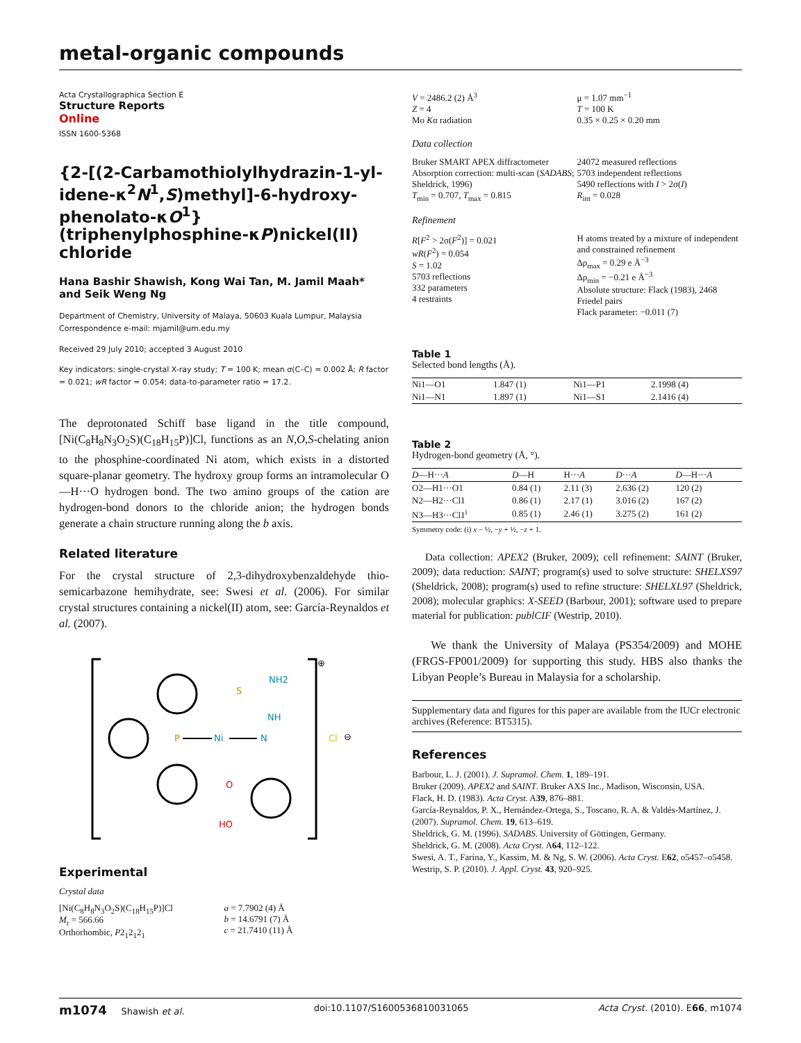metal-organic compounds
Acta Crystallographica Section E
Structure Reports
Online
ISSN 1600-5368
{2-[(2-Carbamothiolylhydrazin-1-yl­idene-κ<sup>2</sup>N<sup>1</sup>,S)methyl]-6-hydroxy­phenolato-κO<sup>1</sup>}(triphenylphosphine-κP)­nickel(II) chloride
Hana Bashir Shawish, Kong Wai Tan, M. Jamil Maah* and Seik Weng Ng
Department of Chemistry, University of Malaya, 50603 Kuala Lumpur, Malaysia
Correspondence e-mail: mjamil@um.edu.my
Received 29 July 2010; accepted 3 August 2010
Key indicators: single-crystal X-ray study; T = 100 K; mean σ(C–C) = 0.002 Å; R factor = 0.021; wR factor = 0.054; data-to-parameter ratio = 17.2.
The deprotonated Schiff base ligand in the title compound, [Ni(C<sub>8</sub>H<sub>8</sub>N<sub>3</sub>O<sub>2</sub>S)(C<sub>18</sub>H<sub>15</sub>P)]Cl, functions as an N,O,S-chelating anion to the phosphine-coordinated Ni atom, which exists in a distorted square-planar geometry. The hydroxy group forms an intramolecular O—H···O hydrogen bond. The two amino groups of the cation are hydrogen-bond donors to the chloride anion; the hydrogen bonds generate a chain structure running along the b axis.
Related literature
For the crystal structure of 2,3-dihydroxybenzaldehyde thio­semicarbazone hemihydrate, see: Swesi et al. (2006). For similar crystal structures containing a nickel(II) atom, see: García-Reynaldos et al. (2007).
P
Ni
N
NH2
NH
S
O
HO
Cl
⊕
⊖
Experimental
Crystal data
[Ni(C<sub>8</sub>H<sub>8</sub>N<sub>3</sub>O<sub>2</sub>S)(C<sub>18</sub>H<sub>15</sub>P)]Cl
M<sub>r</sub> = 566.66
Orthorhombic, P2<sub>1</sub>2<sub>1</sub>2<sub>1</sub>
a = 7.7902 (4) Å
b = 14.6791 (7) Å
c = 21.7410 (11) Å
V = 2486.2 (2) Å<sup>3</sup>
Z = 4
Mo Kα radiation
μ = 1.07 mm<sup>−1</sup>
T = 100 K
0.35 × 0.25 × 0.20 mm
Data collection
Bruker SMART APEX diffractometer
Absorption correction: multi-scan (SADABS; Sheldrick, 1996)
T<sub>min</sub> = 0.707, T<sub>max</sub> = 0.815
24072 measured reflections
5703 independent reflections
5490 reflections with I > 2σ(I)
R<sub>int</sub> = 0.028
Refinement
R[F<sup>2</sup> > 2σ(F<sup>2</sup>)] = 0.021
wR(F<sup>2</sup>) = 0.054
S = 1.02
5703 reflections
332 parameters
4 restraints
H atoms treated by a mixture of independent and constrained refinement
Δρ<sub>max</sub> = 0.29 e Å<sup>−3</sup>
Δρ<sub>min</sub> = −0.21 e Å<sup>−3</sup>
Absolute structure: Flack (1983), 2468 Friedel pairs
Flack parameter: −0.011 (7)
Table 1
Selected bond lengths (Å).
| Ni1—O1 | 1.847 (1) | Ni1—P1 | 2.1998 (4) |
| Ni1—N1 | 1.897 (1) | Ni1—S1 | 2.1416 (4) |
Table 2
Hydrogen-bond geometry (Å, °).
| D —H··· A | D —H | H··· A | D ··· A | D —H··· A |
| --- | --- | --- | --- | --- |
| O2—H1···O1 | 0.84 (1) | 2.11 (3) | 2.636 (2) | 120 (2) |
| N2—H2···Cl1 | 0.86 (1) | 2.17 (1) | 3.016 (2) | 167 (2) |
| N3—H3···Cl1<sup>i</sup> | 0.85 (1) | 2.46 (1) | 3.275 (2) | 161 (2) |
Symmetry code: (i) x − ½, −y + ½, −z + 1.
Data collection: APEX2 (Bruker, 2009); cell refinement: SAINT (Bruker, 2009); data reduction: SAINT; program(s) used to solve structure: SHELXS97 (Sheldrick, 2008); program(s) used to refine structure: SHELXL97 (Sheldrick, 2008); molecular graphics: X-SEED (Barbour, 2001); software used to prepare material for publication: publCIF (Westrip, 2010).
We thank the University of Malaya (PS354/2009) and MOHE (FRGS-FP001/2009) for supporting this study. HBS also thanks the Libyan People’s Bureau in Malaysia for a scholarship.
Supplementary data and figures for this paper are available from the IUCr electronic archives (Reference: BT5315).
References
Barbour, L. J. (2001). J. Supramol. Chem. 1, 189–191.
Bruker (2009). APEX2 and SAINT. Bruker AXS Inc., Madison, Wisconsin, USA.
Flack, H. D. (1983). Acta Cryst. A39, 876–881.
García-Reynaldos, P. X., Hernández-Ortega, S., Toscano, R. A. & Valdés-Martínez, J. (2007). Supramol. Chem. 19, 613–619.
Sheldrick, G. M. (1996). SADABS. University of Göttingen, Germany.
Sheldrick, G. M. (2008). Acta Cryst. A64, 112–122.
Swesi, A. T., Farina, Y., Kassim, M. & Ng, S. W. (2006). Acta Cryst. E62, o5457–o5458.
Westrip, S. P. (2010). J. Appl. Cryst. 43, 920–925.
m1074 Shawish et al. doi:10.1107/S1600536810031065 Acta Cryst. (2010). E66, m1074